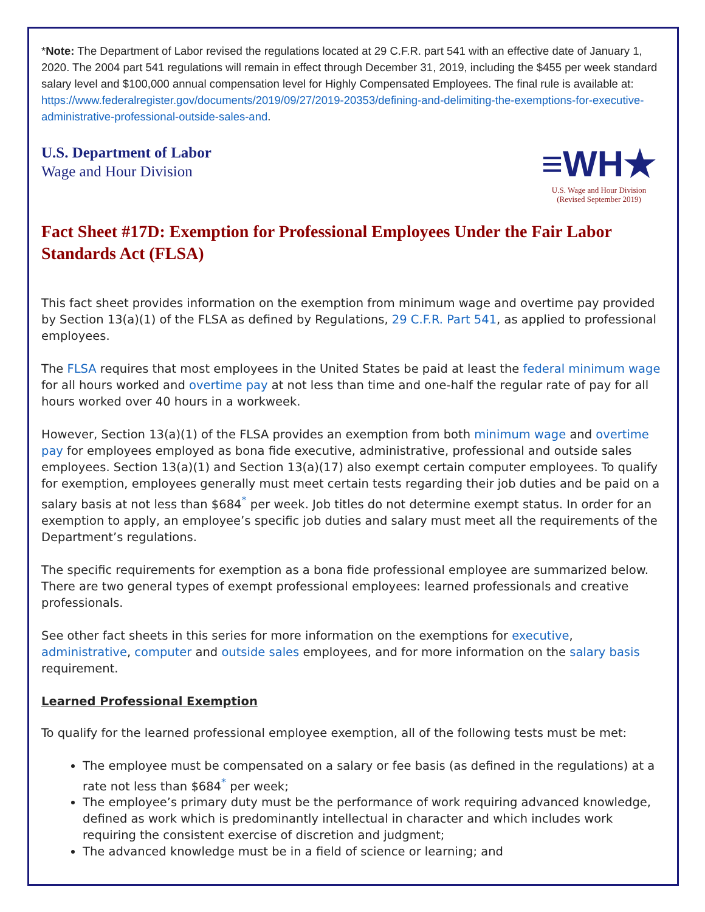*Note: The Department of Labor revised the regulations located at 29 C.F.R. part 541 with an effective date of January 1, 2020. The 2004 part 541 regulations will remain in effect through December 31, 2019, including the $455 per week standard salary level and $100,000 annual compensation level for Highly Compensated Employees. The final rule is available at: https://www.federalregister.gov/documents/2019/09/27/2019-20353/defining-and-delimiting-the-exemptions-for-executive-administrative-professional-outside-sales-and.
U.S. Department of Labor
Wage and Hour Division
≡WH★
U.S. Wage and Hour Division
(Revised September 2019)
Fact Sheet #17D: Exemption for Professional Employees Under the Fair Labor Standards Act (FLSA)
This fact sheet provides information on the exemption from minimum wage and overtime pay provided by Section 13(a)(1) of the FLSA as defined by Regulations, 29 C.F.R. Part 541, as applied to professional employees.
The FLSA requires that most employees in the United States be paid at least the federal minimum wage for all hours worked and overtime pay at not less than time and one-half the regular rate of pay for all hours worked over 40 hours in a workweek.
However, Section 13(a)(1) of the FLSA provides an exemption from both minimum wage and overtime pay for employees employed as bona fide executive, administrative, professional and outside sales employees. Section 13(a)(1) and Section 13(a)(17) also exempt certain computer employees. To qualify for exemption, employees generally must meet certain tests regarding their job duties and be paid on a salary basis at not less than $684<sup>*</sup> per week. Job titles do not determine exempt status. In order for an exemption to apply, an employee’s specific job duties and salary must meet all the requirements of the Department’s regulations.
The specific requirements for exemption as a bona fide professional employee are summarized below. There are two general types of exempt professional employees: learned professionals and creative professionals.
See other fact sheets in this series for more information on the exemptions for executive, administrative, computer and outside sales employees, and for more information on the salary basis requirement.
Learned Professional Exemption
To qualify for the learned professional employee exemption, all of the following tests must be met:
The employee must be compensated on a salary or fee basis (as defined in the regulations) at a rate not less than $684<sup>*</sup> per week;
The employee’s primary duty must be the performance of work requiring advanced knowledge, defined as work which is predominantly intellectual in character and which includes work requiring the consistent exercise of discretion and judgment;
The advanced knowledge must be in a field of science or learning; and